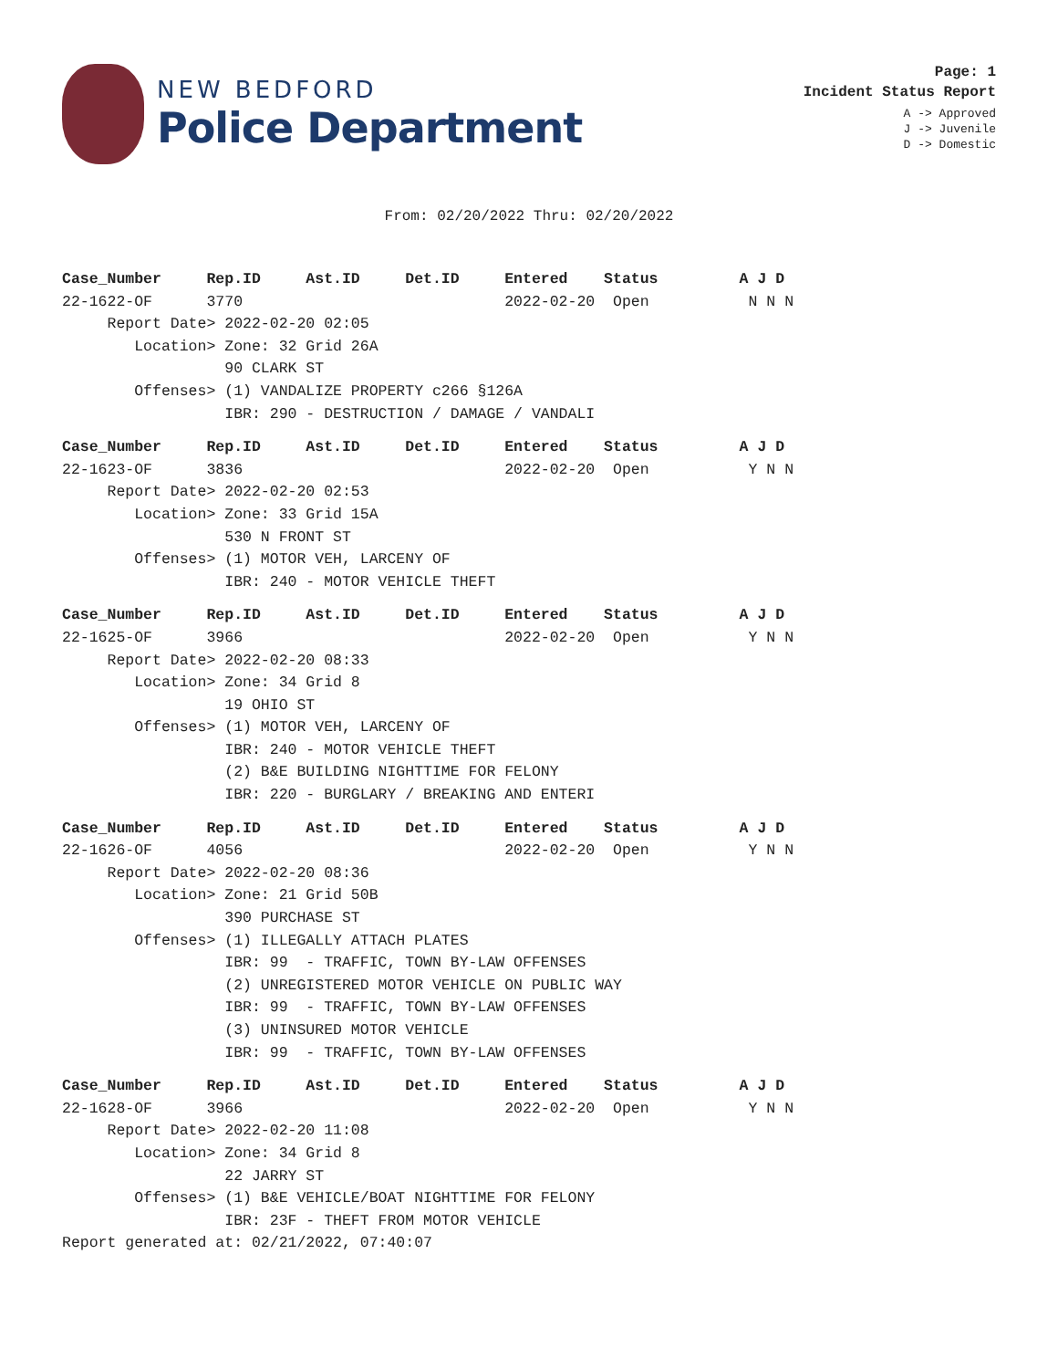NEW BEDFORD
Police Department
Page: 1
Incident Status Report
A -> Approved
J -> Juvenile
D -> Domestic
From: 02/20/2022 Thru: 02/20/2022
Case_Number     Rep.ID     Ast.ID     Det.ID     Entered    Status         A J D
22-1622-OF      3770                             2022-02-20  Open           N N N
     Report Date> 2022-02-20 02:05
        Location> Zone: 32 Grid 26A
                  90 CLARK ST
        Offenses> (1) VANDALIZE PROPERTY c266 §126A
                  IBR: 290 - DESTRUCTION / DAMAGE / VANDALI
Case_Number     Rep.ID     Ast.ID     Det.ID     Entered    Status         A J D
22-1623-OF      3836                             2022-02-20  Open           Y N N
     Report Date> 2022-02-20 02:53
        Location> Zone: 33 Grid 15A
                  530 N FRONT ST
        Offenses> (1) MOTOR VEH, LARCENY OF
                  IBR: 240 - MOTOR VEHICLE THEFT
Case_Number     Rep.ID     Ast.ID     Det.ID     Entered    Status         A J D
22-1625-OF      3966                             2022-02-20  Open           Y N N
     Report Date> 2022-02-20 08:33
        Location> Zone: 34 Grid 8
                  19 OHIO ST
        Offenses> (1) MOTOR VEH, LARCENY OF
                  IBR: 240 - MOTOR VEHICLE THEFT
                  (2) B&E BUILDING NIGHTTIME FOR FELONY
                  IBR: 220 - BURGLARY / BREAKING AND ENTERI
Case_Number     Rep.ID     Ast.ID     Det.ID     Entered    Status         A J D
22-1626-OF      4056                             2022-02-20  Open           Y N N
     Report Date> 2022-02-20 08:36
        Location> Zone: 21 Grid 50B
                  390 PURCHASE ST
        Offenses> (1) ILLEGALLY ATTACH PLATES
                  IBR: 99  - TRAFFIC, TOWN BY-LAW OFFENSES
                  (2) UNREGISTERED MOTOR VEHICLE ON PUBLIC WAY
                  IBR: 99  - TRAFFIC, TOWN BY-LAW OFFENSES
                  (3) UNINSURED MOTOR VEHICLE
                  IBR: 99  - TRAFFIC, TOWN BY-LAW OFFENSES
Case_Number     Rep.ID     Ast.ID     Det.ID     Entered    Status         A J D
22-1628-OF      3966                             2022-02-20  Open           Y N N
     Report Date> 2022-02-20 11:08
        Location> Zone: 34 Grid 8
                  22 JARRY ST
        Offenses> (1) B&E VEHICLE/BOAT NIGHTTIME FOR FELONY
                  IBR: 23F - THEFT FROM MOTOR VEHICLE
Report generated at: 02/21/2022, 07:40:07